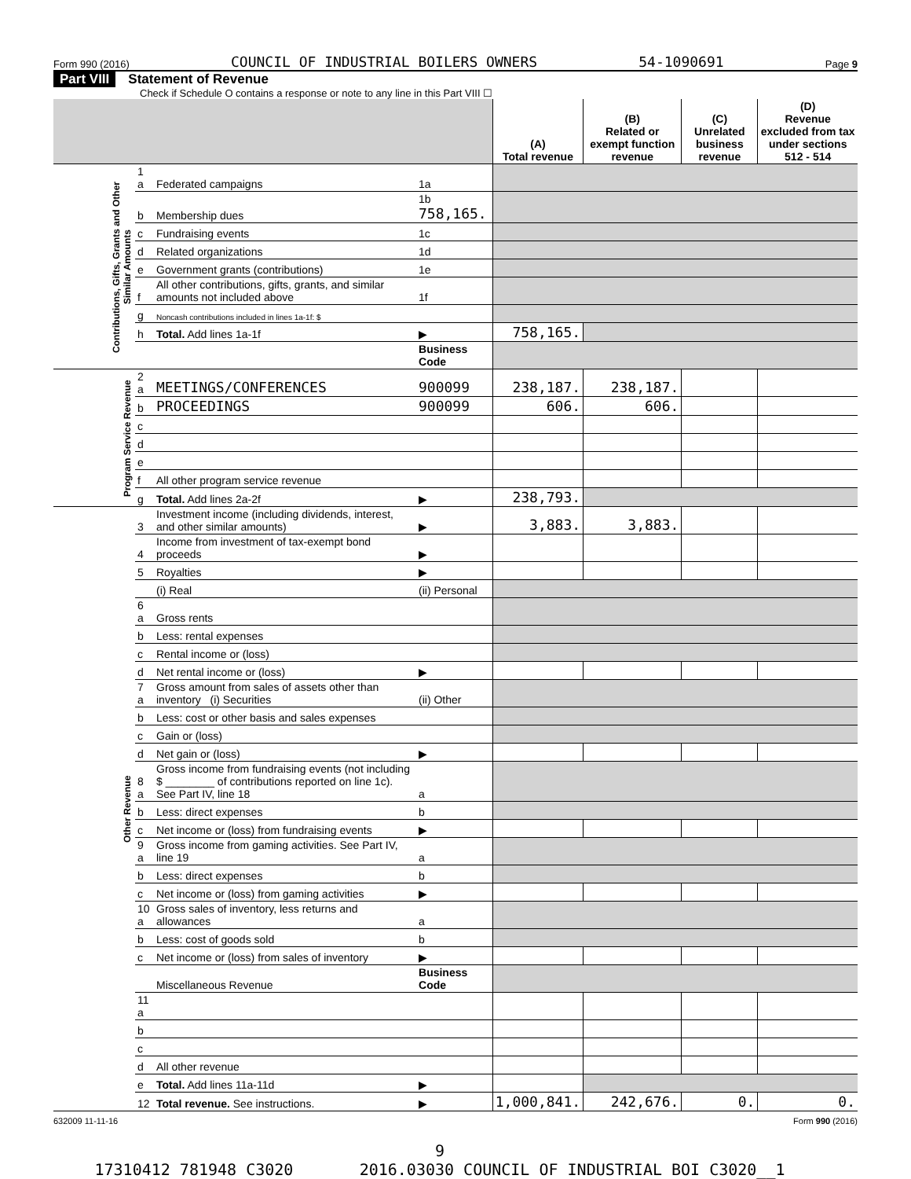Form 990 (2016) COUNCIL OF INDUSTRIAL BOILERS OWNERS 54-1090691 Page 9
Part VIII Statement of Revenue
Check if Schedule O contains a response or note to any line in this Part VIII ☐
| | | | | (A) Total revenue | (B) Related or exempt function revenue | (C) Unrelated business revenue | (D) Revenue excluded from tax under sections 512 - 514 |
| --- | --- | --- | --- | --- | --- | --- | --- |
| Contributions, Gifts, Grants and Other Similar Amounts | 1 a | Federated campaigns | 1a | | | | |
| | b | Membership dues | 1b 758,165. | | | | |
| | c | Fundraising events | 1c | | | | |
| | d | Related organizations | 1d | | | | |
| | e | Government grants (contributions) | 1e | | | | |
| | f | All other contributions, gifts, grants, and similar amounts not included above | 1f | | | | |
| | g | Noncash contributions included in lines 1a-1f: $ | | | | | |
| | h | Total. Add lines 1a-1f | ▶ | 758,165. | | | |
| | | | Business Code | | | | |
| Program Service Revenue | 2 a | MEETINGS/CONFERENCES | 900099 | 238,187. | 238,187. | | |
| | b | PROCEEDINGS | 900099 | 606. | 606. | | |
| | c | | | | | | |
| | d | | | | | | |
| | e | | | | | | |
| | f | All other program service revenue | | | | | |
| | g | Total. Add lines 2a-2f | ▶ | 238,793. | | | |
| Other Revenue | 3 | Investment income (including dividends, interest, and other similar amounts) | ▶ | 3,883. | 3,883. | | |
| | 4 | Income from investment of tax-exempt bond proceeds | ▶ | | | | |
| | 5 | Royalties | ▶ | | | | |
| | | (i) Real | (ii) Personal | | | | |
| | 6 a | Gross rents | | | | | |
| | b | Less: rental expenses | | | | | |
| | c | Rental income or (loss) | | | | | |
| | d | Net rental income or (loss) | ▶ | | | | |
| | 7 a | Gross amount from sales of assets other than inventory (i) Securities | (ii) Other | | | | |
| | b | Less: cost or other basis and sales expenses | | | | | |
| | c | Gain or (loss) | | | | | |
| | d | Net gain or (loss) | ▶ | | | | |
| | 8 a | Gross income from fundraising events (not including $ ________ of contributions reported on line 1c). See Part IV, line 18 | a | | | | |
| | b | Less: direct expenses | b | | | | |
| | c | Net income or (loss) from fundraising events | ▶ | | | | |
| | 9 a | Gross income from gaming activities. See Part IV, line 19 | a | | | | |
| | b | Less: direct expenses | b | | | | |
| | c | Net income or (loss) from gaming activities | ▶ | | | | |
| | 10 a | Gross sales of inventory, less returns and allowances | a | | | | |
| | b | Less: cost of goods sold | b | | | | |
| | c | Net income or (loss) from sales of inventory | ▶ | | | | |
| | | Miscellaneous Revenue | Business Code | | | | |
| | 11 a | | | | | | |
| | b | | | | | | |
| | c | | | | | | |
| | d | All other revenue | | | | | |
| | e | Total. Add lines 11a-11d | ▶ | | | | |
| | 12 | Total revenue. See instructions. | ▶ | 1,000,841. | 242,676. | 0. | 0. |
632009 11-11-16 Form 990 (2016)
9
17310412 781948 C3020 2016.03030 COUNCIL OF INDUSTRIAL BOI C3020__1